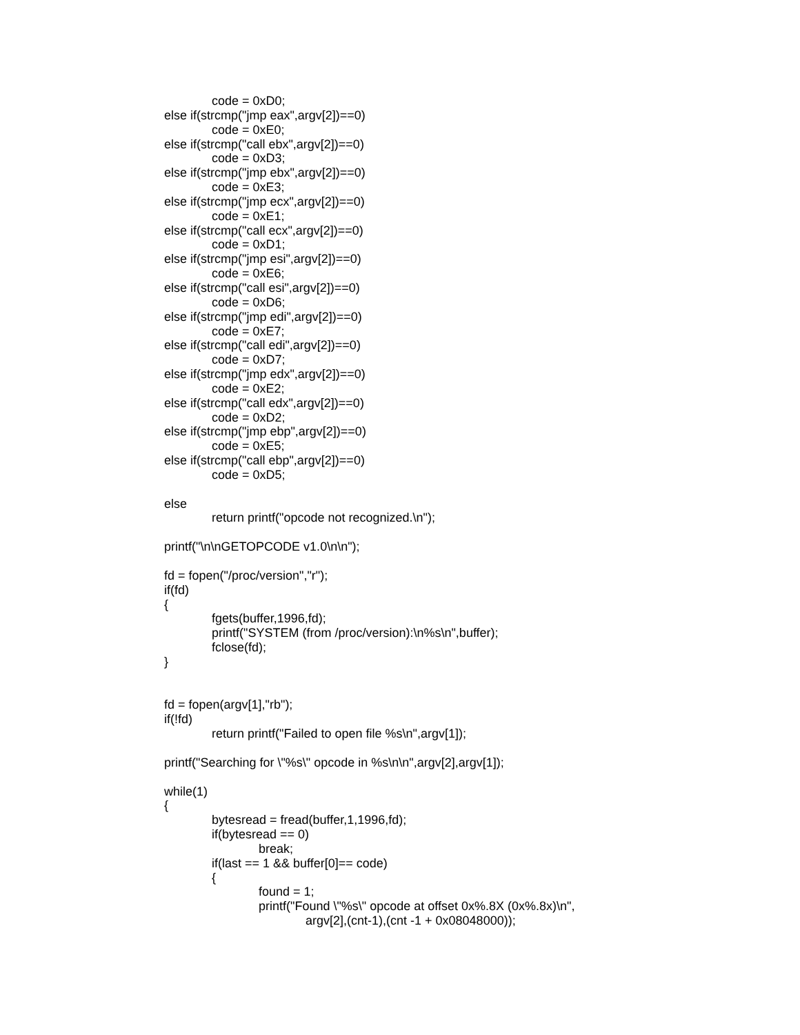code = 0xD0;
else if(strcmp("jmp eax",argv[2])==0)
code = 0xE0;
else if(strcmp("call ebx",argv[2])==0)
code = 0xD3;
else if(strcmp("jmp ebx",argv[2])==0)
code = 0xE3;
else if(strcmp("jmp ecx",argv[2])==0)
code = 0xE1;
else if(strcmp("call ecx",argv[2])==0)
code = 0xD1;
else if(strcmp("jmp esi",argv[2])==0)
code = 0xE6;
else if(strcmp("call esi",argv[2])==0)
code = 0xD6;
else if(strcmp("jmp edi",argv[2])==0)
code = 0xE7;
else if(strcmp("call edi",argv[2])==0)
code = 0xD7;
else if(strcmp("jmp edx",argv[2])==0)
code = 0xE2;
else if(strcmp("call edx",argv[2])==0)
code = 0xD2;
else if(strcmp("jmp ebp",argv[2])==0)
code = 0xE5;
else if(strcmp("call ebp",argv[2])==0)
code = 0xD5;
else
return printf("opcode not recognized.\n");
printf("\n\nGETOPCODE v1.0\n\n");
fd = fopen("/proc/version","r");
if(fd)
{
fgets(buffer,1996,fd);
printf("SYSTEM (from /proc/version):\n%s\n",buffer);
fclose(fd);
}
fd = fopen(argv[1],"rb");
if(!fd)
return printf("Failed to open file %s\n",argv[1]);
printf("Searching for \"%s\" opcode in %s\n\n",argv[2],argv[1]);
while(1)
{
bytesread = fread(buffer,1,1996,fd);
if(bytesread == 0)
break;
if(last == 1 && buffer[0]== code)
{
found = 1;
printf("Found \"%s\" opcode at offset 0x%.8X (0x%.8x)\n",
argv[2],(cnt-1),(cnt -1 + 0x08048000));